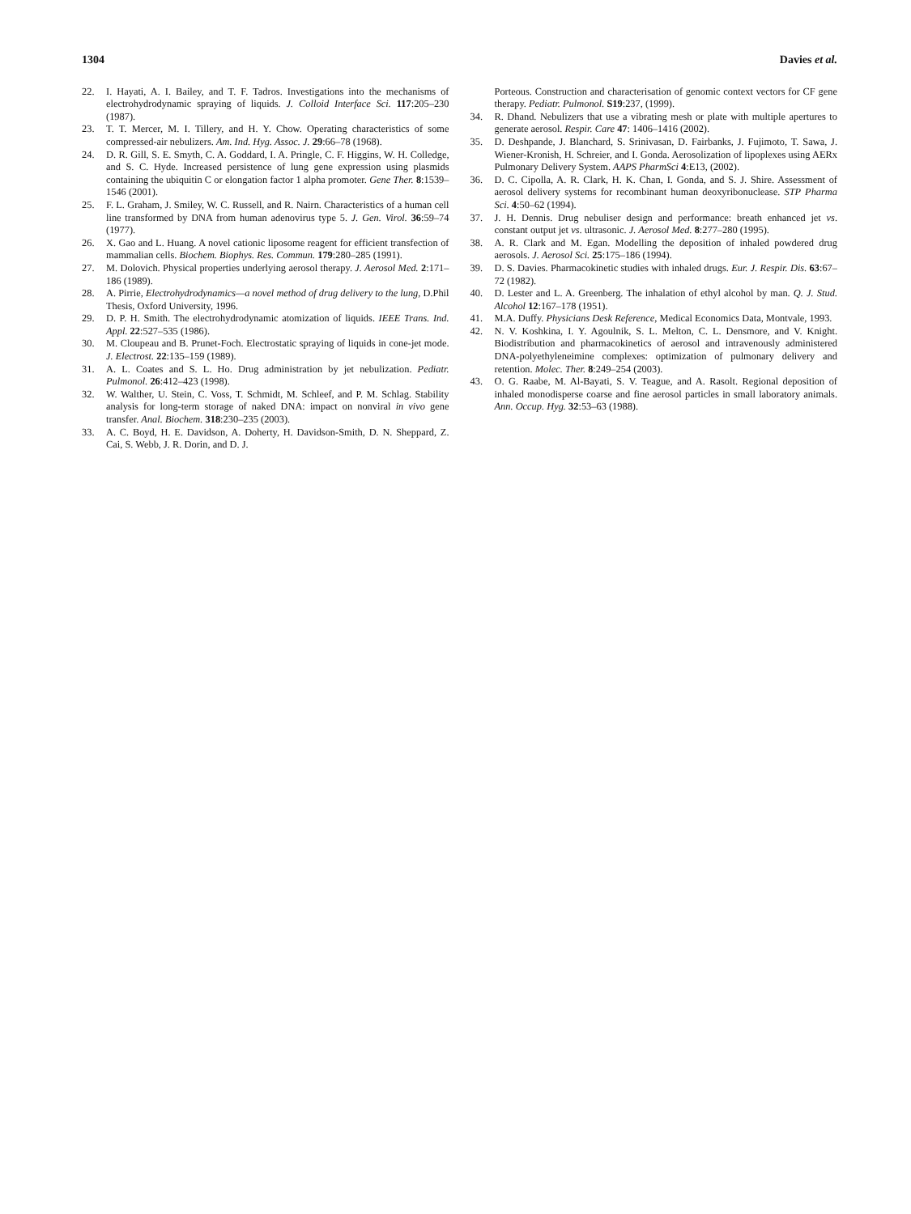1304 Davies et al.
22. I. Hayati, A. I. Bailey, and T. F. Tadros. Investigations into the mechanisms of electrohydrodynamic spraying of liquids. J. Colloid Interface Sci. 117:205–230 (1987).
23. T. T. Mercer, M. I. Tillery, and H. Y. Chow. Operating characteristics of some compressed-air nebulizers. Am. Ind. Hyg. Assoc. J. 29:66–78 (1968).
24. D. R. Gill, S. E. Smyth, C. A. Goddard, I. A. Pringle, C. F. Higgins, W. H. Colledge, and S. C. Hyde. Increased persistence of lung gene expression using plasmids containing the ubiquitin C or elongation factor 1 alpha promoter. Gene Ther. 8:1539–1546 (2001).
25. F. L. Graham, J. Smiley, W. C. Russell, and R. Nairn. Characteristics of a human cell line transformed by DNA from human adenovirus type 5. J. Gen. Virol. 36:59–74 (1977).
26. X. Gao and L. Huang. A novel cationic liposome reagent for efficient transfection of mammalian cells. Biochem. Biophys. Res. Commun. 179:280–285 (1991).
27. M. Dolovich. Physical properties underlying aerosol therapy. J. Aerosol Med. 2:171–186 (1989).
28. A. Pirrie, Electrohydrodynamics—a novel method of drug delivery to the lung, D.Phil Thesis, Oxford University, 1996.
29. D. P. H. Smith. The electrohydrodynamic atomization of liquids. IEEE Trans. Ind. Appl. 22:527–535 (1986).
30. M. Cloupeau and B. Prunet-Foch. Electrostatic spraying of liquids in cone-jet mode. J. Electrost. 22:135–159 (1989).
31. A. L. Coates and S. L. Ho. Drug administration by jet nebulization. Pediatr. Pulmonol. 26:412–423 (1998).
32. W. Walther, U. Stein, C. Voss, T. Schmidt, M. Schleef, and P. M. Schlag. Stability analysis for long-term storage of naked DNA: impact on nonviral in vivo gene transfer. Anal. Biochem. 318:230–235 (2003).
33. A. C. Boyd, H. E. Davidson, A. Doherty, H. Davidson-Smith, D. N. Sheppard, Z. Cai, S. Webb, J. R. Dorin, and D. J.
Porteous. Construction and characterisation of genomic context vectors for CF gene therapy. Pediatr. Pulmonol. S19:237, (1999).
34. R. Dhand. Nebulizers that use a vibrating mesh or plate with multiple apertures to generate aerosol. Respir. Care 47: 1406–1416 (2002).
35. D. Deshpande, J. Blanchard, S. Srinivasan, D. Fairbanks, J. Fujimoto, T. Sawa, J. Wiener-Kronish, H. Schreier, and I. Gonda. Aerosolization of lipoplexes using AERx Pulmonary Delivery System. AAPS PharmSci 4:E13, (2002).
36. D. C. Cipolla, A. R. Clark, H. K. Chan, I. Gonda, and S. J. Shire. Assessment of aerosol delivery systems for recombinant human deoxyribonuclease. STP Pharma Sci. 4:50–62 (1994).
37. J. H. Dennis. Drug nebuliser design and performance: breath enhanced jet vs. constant output jet vs. ultrasonic. J. Aerosol Med. 8:277–280 (1995).
38. A. R. Clark and M. Egan. Modelling the deposition of inhaled powdered drug aerosols. J. Aerosol Sci. 25:175–186 (1994).
39. D. S. Davies. Pharmacokinetic studies with inhaled drugs. Eur. J. Respir. Dis. 63:67–72 (1982).
40. D. Lester and L. A. Greenberg. The inhalation of ethyl alcohol by man. Q. J. Stud. Alcohol 12:167–178 (1951).
41. M.A. Duffy. Physicians Desk Reference, Medical Economics Data, Montvale, 1993.
42. N. V. Koshkina, I. Y. Agoulnik, S. L. Melton, C. L. Densmore, and V. Knight. Biodistribution and pharmacokinetics of aerosol and intravenously administered DNA-polyethyleneimine complexes: optimization of pulmonary delivery and retention. Molec. Ther. 8:249–254 (2003).
43. O. G. Raabe, M. Al-Bayati, S. V. Teague, and A. Rasolt. Regional deposition of inhaled monodisperse coarse and fine aerosol particles in small laboratory animals. Ann. Occup. Hyg. 32:53–63 (1988).